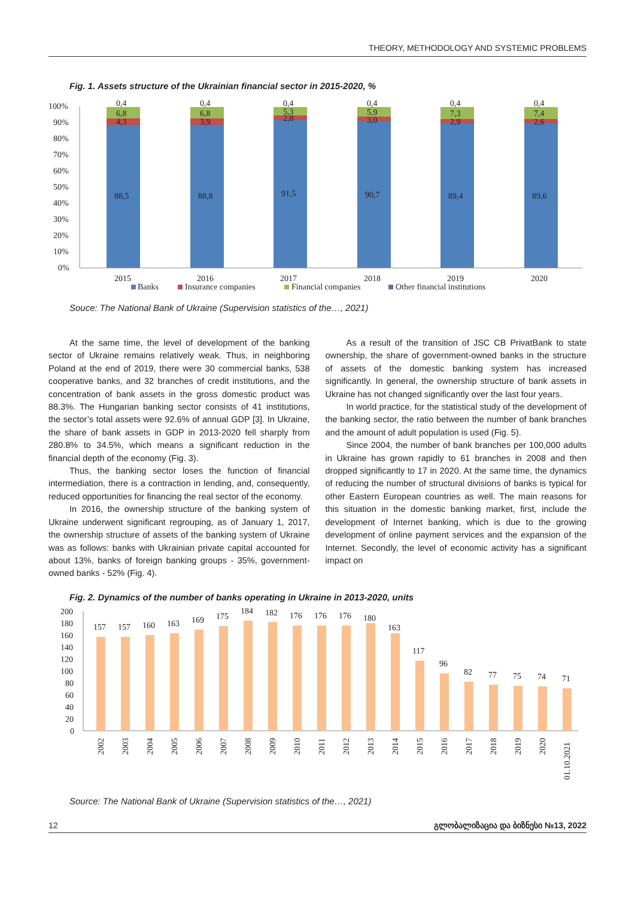THEORY, METHODOLOGY AND SYSTEMIC PROBLEMS
Fig. 1. Assets structure of the Ukrainian financial sector in 2015-2020, %
100%
90%
80%
70%
60%
50%
40%
30%
20%
10%
0%
0,4
6,8
4,3
88,5
2015
0,4
6,8
3,9
88,8
2016
0,4
5,3
2,8
91,5
2017
0,4
5,9
3,0
90,7
2018
0,4
7,3
2,9
89,4
2019
0,4
7,4
2,6
89,6
2020
Banks
Insurance companies
Financial companies
Other financial institutions
Souce: The National Bank of Ukraine (Supervision statistics of the…, 2021)
At the same time, the level of development of the banking sector of Ukraine remains relatively weak. Thus, in neighboring Poland at the end of 2019, there were 30 commercial banks, 538 cooperative banks, and 32 branches of credit institutions, and the concentration of bank assets in the gross domestic product was 88.3%. The Hungarian banking sector consists of 41 institutions, the sector’s total assets were 92.6% of annual GDP [3]. In Ukraine, the share of bank assets in GDP in 2013-2020 fell sharply from 280.8% to 34.5%, which means a significant reduction in the financial depth of the economy (Fig. 3).
Thus, the banking sector loses the function of financial intermediation, there is a contraction in lending, and, consequently, reduced opportunities for financing the real sector of the economy.
In 2016, the ownership structure of the banking system of Ukraine underwent significant regrouping, as of January 1, 2017, the ownership structure of assets of the banking system of Ukraine was as follows: banks with Ukrainian private capital accounted for about 13%, banks of foreign banking groups - 35%, government-owned banks - 52% (Fig. 4).
As a result of the transition of JSC CB PrivatBank to state ownership, the share of government-owned banks in the structure of assets of the domestic banking system has increased significantly. In general, the ownership structure of bank assets in Ukraine has not changed significantly over the last four years.
In world practice, for the statistical study of the development of the banking sector, the ratio between the number of bank branches and the amount of adult population is used (Fig. 5).
Since 2004, the number of bank branches per 100,000 adults in Ukraine has grown rapidly to 61 branches in 2008 and then dropped significantly to 17 in 2020. At the same time, the dynamics of reducing the number of structural divisions of banks is typical for other Eastern European countries as well. The main reasons for this situation in the domestic banking market, first, include the development of Internet banking, which is due to the growing development of online payment services and the expansion of the Internet. Secondly, the level of economic activity has a significant impact on
Fig. 2. Dynamics of the number of banks operating in Ukraine in 2013-2020, units
200
180
160
140
120
100
80
60
40
20
0
157
157
160
163
169
175
184
182
176
176
176
180
163
117
96
82
77
75
74
71
2002
2003
2004
2005
2006
2007
2008
2009
2010
2011
2012
2013
2014
2015
2016
2017
2018
2019
2020
01.10.2021
Source: The National Bank of Ukraine (Supervision statistics of the…, 2021)
12 გლობალიზაცია და ბიზნესი №13, 2022